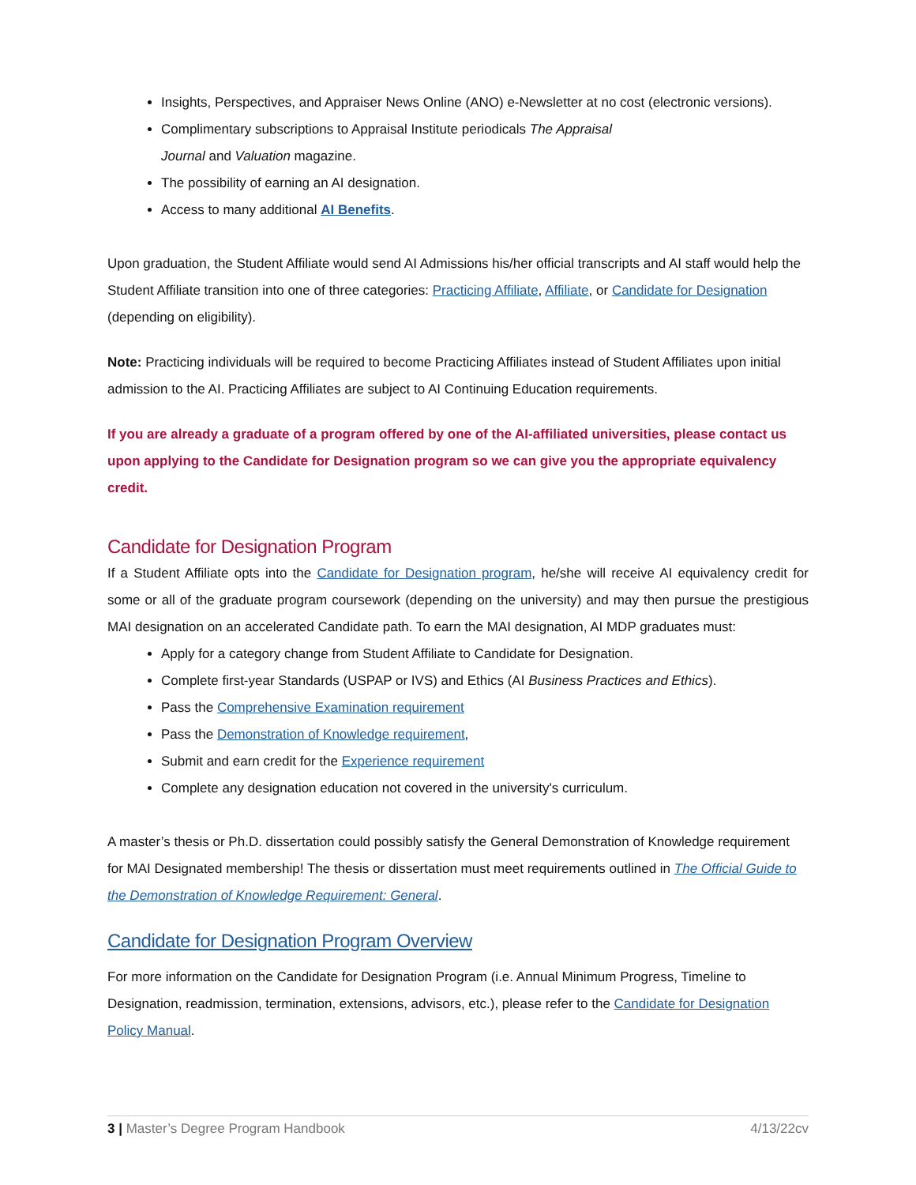Insights, Perspectives, and Appraiser News Online (ANO) e-Newsletter at no cost (electronic versions).
Complimentary subscriptions to Appraisal Institute periodicals The Appraisal
Journal and Valuation magazine.
The possibility of earning an AI designation.
Access to many additional AI Benefits.
Upon graduation, the Student Affiliate would send AI Admissions his/her official transcripts and AI staff would help the Student Affiliate transition into one of three categories: Practicing Affiliate, Affiliate, or Candidate for Designation (depending on eligibility).
Note: Practicing individuals will be required to become Practicing Affiliates instead of Student Affiliates upon initial admission to the AI. Practicing Affiliates are subject to AI Continuing Education requirements.
If you are already a graduate of a program offered by one of the AI-affiliated universities, please contact us upon applying to the Candidate for Designation program so we can give you the appropriate equivalency credit.
Candidate for Designation Program
If a Student Affiliate opts into the Candidate for Designation program, he/she will receive AI equivalency credit for some or all of the graduate program coursework (depending on the university) and may then pursue the prestigious MAI designation on an accelerated Candidate path. To earn the MAI designation, AI MDP graduates must:
Apply for a category change from Student Affiliate to Candidate for Designation.
Complete first-year Standards (USPAP or IVS) and Ethics (AI Business Practices and Ethics).
Pass the Comprehensive Examination requirement
Pass the Demonstration of Knowledge requirement,
Submit and earn credit for the Experience requirement
Complete any designation education not covered in the university's curriculum.
A master’s thesis or Ph.D. dissertation could possibly satisfy the General Demonstration of Knowledge requirement for MAI Designated membership! The thesis or dissertation must meet requirements outlined in The Official Guide to the Demonstration of Knowledge Requirement: General.
Candidate for Designation Program Overview
For more information on the Candidate for Designation Program (i.e. Annual Minimum Progress, Timeline to Designation, readmission, termination, extensions, advisors, etc.), please refer to the Candidate for Designation Policy Manual.
3 | Master’s Degree Program Handbook 4/13/22cv